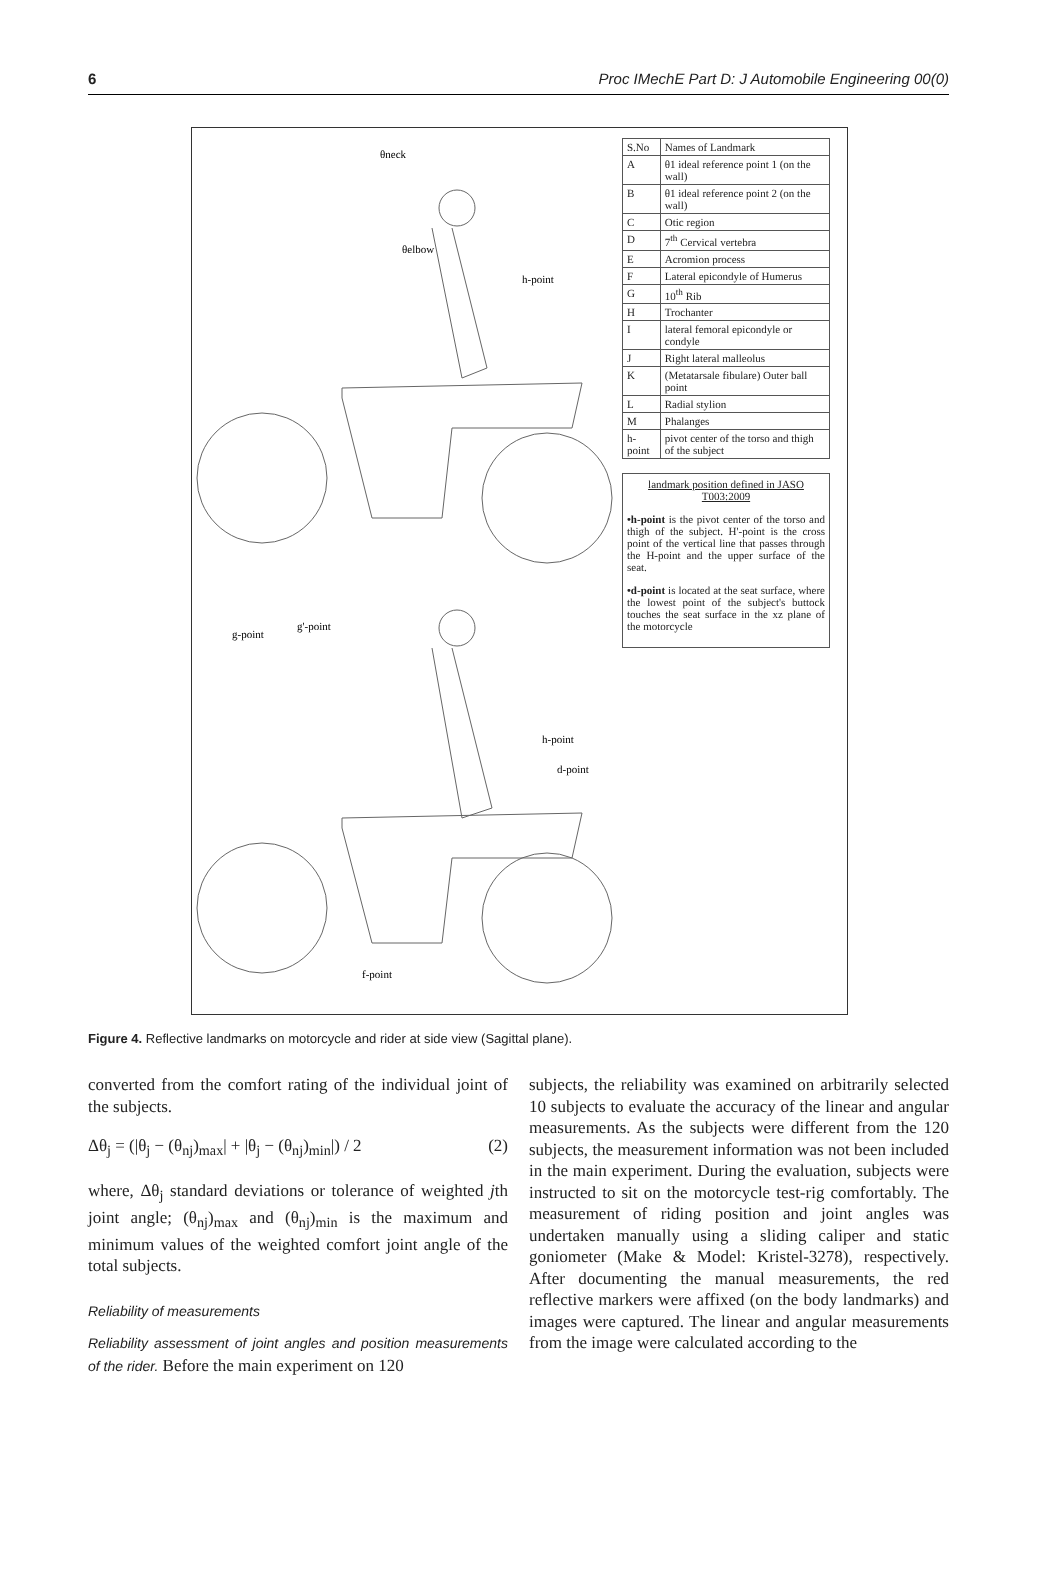6 Proc IMechE Part D: J Automobile Engineering 00(0)
θneck
θelbow
h-point
g-point
g'-point
h-point
d-point
f-point
| S.No | Names of Landmark |
| --- | --- |
| A | θ1 ideal reference point 1 (on the wall) |
| B | θ1 ideal reference point 2 (on the wall) |
| C | Otic region |
| D | 7<sup>th</sup> Cervical vertebra |
| E | Acromion process |
| F | Lateral epicondyle of Humerus |
| G | 10<sup>th</sup> Rib |
| H | Trochanter |
| I | lateral femoral epicondyle or condyle |
| J | Right lateral malleolus |
| K | (Metatarsale fibulare) Outer ball point |
| L | Radial stylion |
| M | Phalanges |
| h-point | pivot center of the torso and thigh of the subject |
landmark position defined in JASO T003:2009
•h-point is the pivot center of the torso and thigh of the subject. H'-point is the cross point of the vertical line that passes through the H-point and the upper surface of the seat.
•d-point is located at the seat surface, where the lowest point of the subject's buttock touches the seat surface in the xz plane of the motorcycle
Figure 4. Reflective landmarks on motorcycle and rider at side view (Sagittal plane).
converted from the comfort rating of the individual joint of the subjects.
Δθ<sub>j</sub> = (|θ<sub>j</sub> − (θ<sub>nj</sub>)<sub>max</sub>| + |θ<sub>j</sub> − (θ<sub>nj</sub>)<sub>min</sub>|) / 2 (2)
where, Δθ<sub>j</sub> standard deviations or tolerance of weighted jth joint angle; (θ<sub>nj</sub>)<sub>max</sub> and (θ<sub>nj</sub>)<sub>min</sub> is the maximum and minimum values of the weighted comfort joint angle of the total subjects.
Reliability of measurements
Reliability assessment of joint angles and position measurements of the rider. Before the main experiment on 120
subjects, the reliability was examined on arbitrarily selected 10 subjects to evaluate the accuracy of the linear and angular measurements. As the subjects were different from the 120 subjects, the measurement information was not been included in the main experiment. During the evaluation, subjects were instructed to sit on the motorcycle test-rig comfortably. The measurement of riding position and joint angles was undertaken manually using a sliding caliper and static goniometer (Make & Model: Kristel-3278), respectively. After documenting the manual measurements, the red reflective markers were affixed (on the body landmarks) and images were captured. The linear and angular measurements from the image were calculated according to the